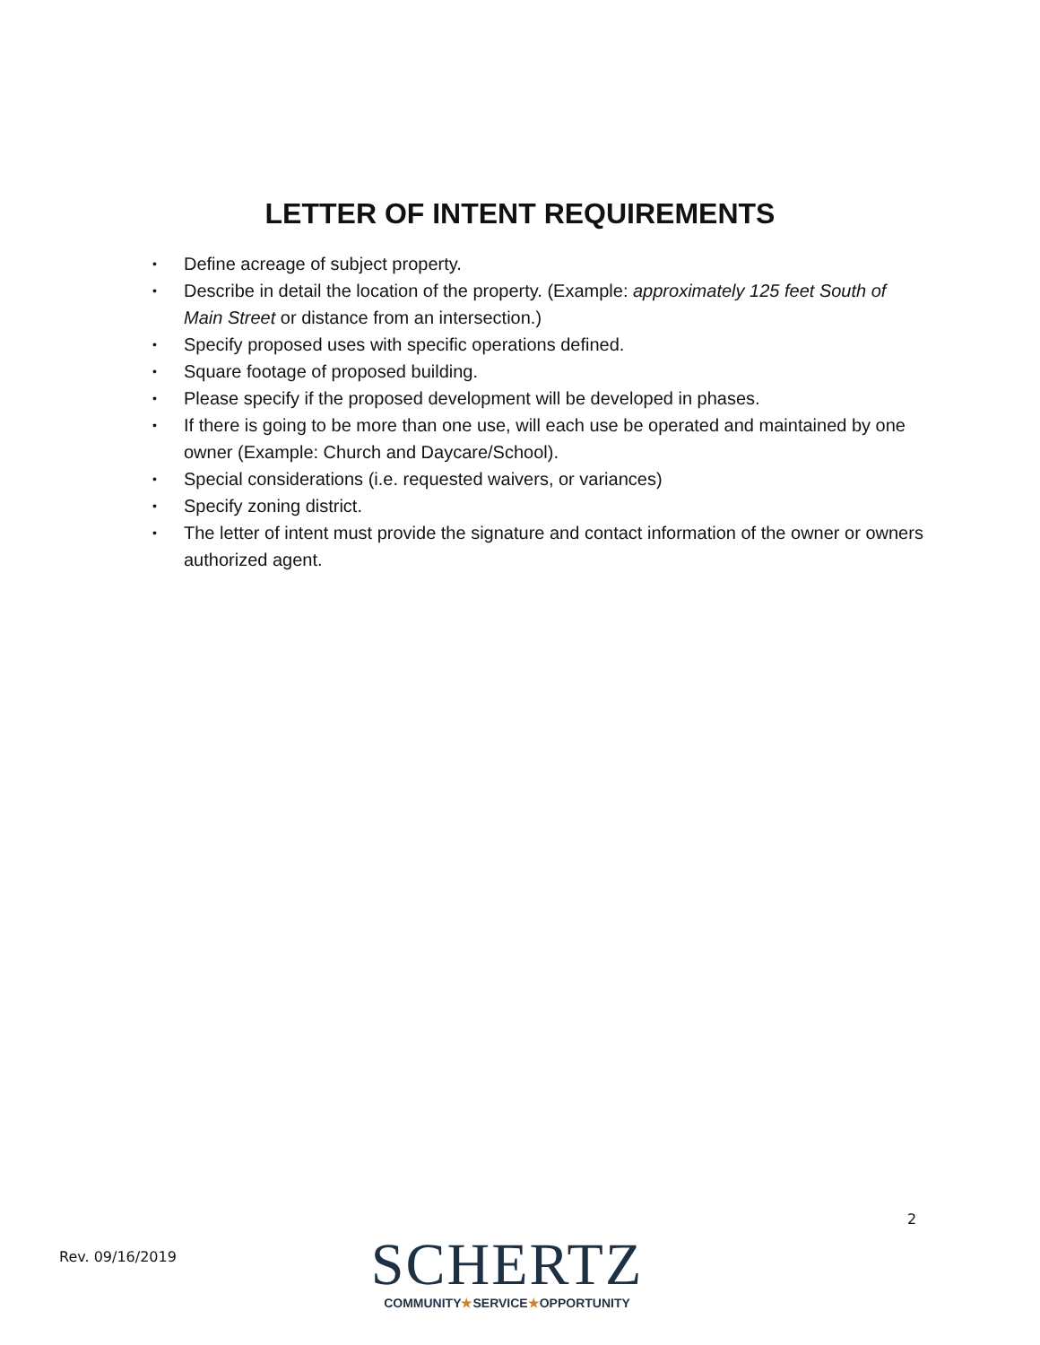LETTER OF INTENT REQUIREMENTS
• Define acreage of subject property.
• Describe in detail the location of the property. (Example: approximately 125 feet South of Main Street or distance from an intersection.)
• Specify proposed uses with specific operations defined.
• Square footage of proposed building.
• Please specify if the proposed development will be developed in phases.
• If there is going to be more than one use, will each use be operated and maintained by one owner (Example: Church and Daycare/School).
• Special considerations (i.e. requested waivers, or variances)
• Specify zoning district.
• The letter of intent must provide the signature and contact information of the owner or owners authorized agent.
2
Rev. 09/16/2019
SCHERTZ
COMMUNITY★SERVICE★OPPORTUNITY